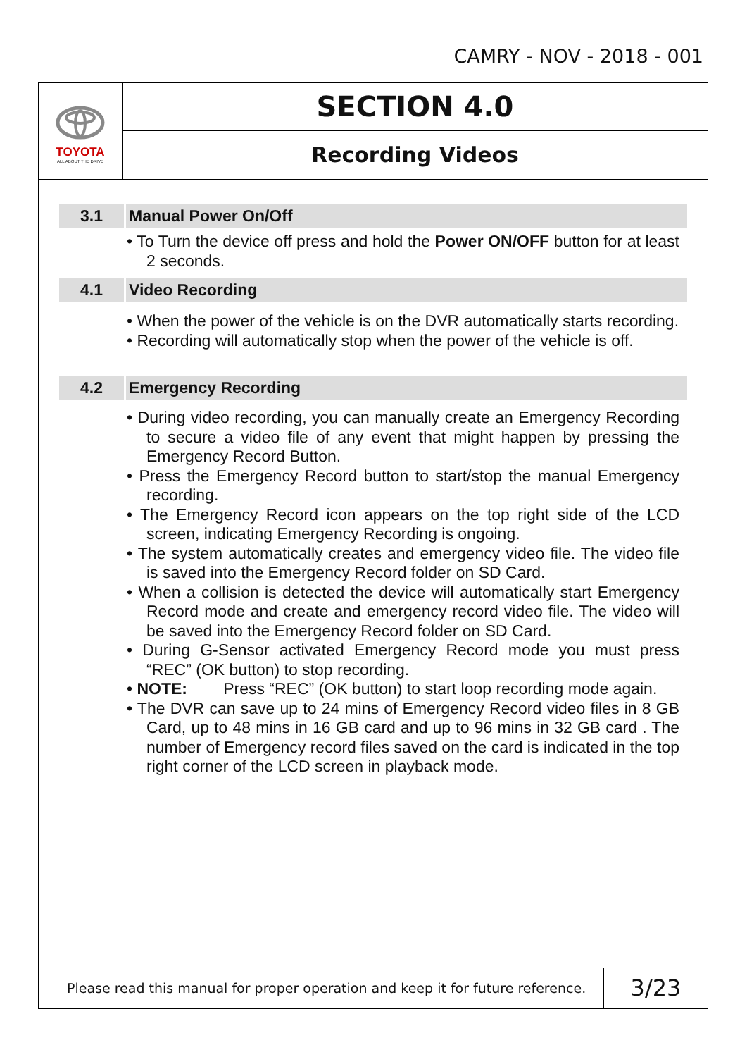CAMRY - NOV - 2018 - 001
TOYOTA
ALL ABOUT THE DRIVE
SECTION 4.0
Recording Videos
3.1 Manual Power On/Off
• To Turn the device off press and hold the Power ON/OFF button for at least 2 seconds.
4.1 Video Recording
• When the power of the vehicle is on the DVR automatically starts recording.
• Recording will automatically stop when the power of the vehicle is off.
4.2 Emergency Recording
• During video recording, you can manually create an Emergency Recording to secure a video file of any event that might happen by pressing the Emergency Record Button.
• Press the Emergency Record button to start/stop the manual Emergency recording.
• The Emergency Record icon appears on the top right side of the LCD screen, indicating Emergency Recording is ongoing.
• The system automatically creates and emergency video file. The video file is saved into the Emergency Record folder on SD Card.
• When a collision is detected the device will automatically start Emergency Record mode and create and emergency record video file. The video will be saved into the Emergency Record folder on SD Card.
• During G-Sensor activated Emergency Record mode you must press “REC” (OK button) to stop recording.
• NOTE: Press “REC” (OK button) to start loop recording mode again.
• The DVR can save up to 24 mins of Emergency Record video files in 8 GB Card, up to 48 mins in 16 GB card and up to 96 mins in 32 GB card . The number of Emergency record files saved on the card is indicated in the top right corner of the LCD screen in playback mode.
Please read this manual for proper operation and keep it for future reference.
3/23